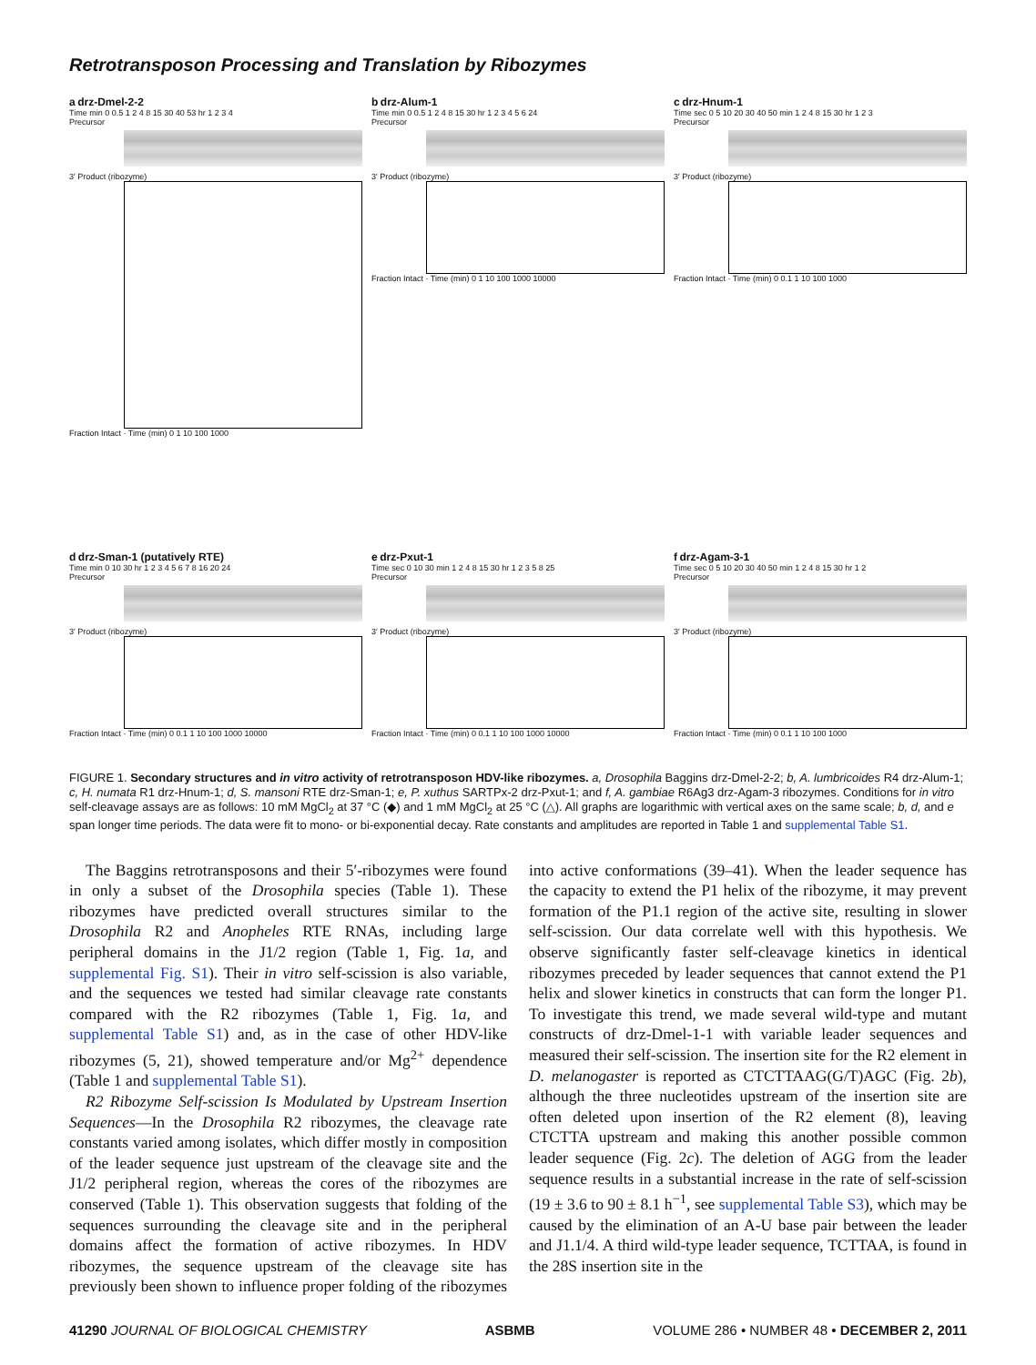Retrotransposon Processing and Translation by Ribozymes
a drz-Dmel-2-2
Time min 0 0.5 1 2 4 8 15 30 40 53 hr 1 2 3 4
Precursor
3′ Product (ribozyme)
Fraction Intact · Time (min) 0 1 10 100 1000
b drz-Alum-1
Time min 0 0.5 1 2 4 8 15 30 hr 1 2 3 4 5 6 24
Precursor
3′ Product (ribozyme)
Fraction Intact · Time (min) 0 1 10 100 1000 10000
c drz-Hnum-1
Time sec 0 5 10 20 30 40 50 min 1 2 4 8 15 30 hr 1 2 3
Precursor
3′ Product (ribozyme)
Fraction Intact · Time (min) 0 0.1 1 10 100 1000
d drz-Sman-1 (putatively RTE)
Time min 0 10 30 hr 1 2 3 4 5 6 7 8 16 20 24
Precursor
3′ Product (ribozyme)
Fraction Intact · Time (min) 0 0.1 1 10 100 1000 10000
e drz-Pxut-1
Time sec 0 10 30 min 1 2 4 8 15 30 hr 1 2 3 5 8 25
Precursor
3′ Product (ribozyme)
Fraction Intact · Time (min) 0 0.1 1 10 100 1000 10000
f drz-Agam-3-1
Time sec 0 5 10 20 30 40 50 min 1 2 4 8 15 30 hr 1 2
Precursor
3′ Product (ribozyme)
Fraction Intact · Time (min) 0 0.1 1 10 100 1000
FIGURE 1. Secondary structures and in vitro activity of retrotransposon HDV-like ribozymes. a, Drosophila Baggins drz-Dmel-2-2; b, A. lumbricoides R4 drz-Alum-1; c, H. numata R1 drz-Hnum-1; d, S. mansoni RTE drz-Sman-1; e, P. xuthus SARTPx-2 drz-Pxut-1; and f, A. gambiae R6Ag3 drz-Agam-3 ribozymes. Conditions for in vitro self-cleavage assays are as follows: 10 mM MgCl<sub>2</sub> at 37 °C (◆) and 1 mM MgCl<sub>2</sub> at 25 °C (△). All graphs are logarithmic with vertical axes on the same scale; b, d, and e span longer time periods. The data were fit to mono- or bi-exponential decay. Rate constants and amplitudes are reported in Table 1 and supplemental Table S1.
The Baggins retrotransposons and their 5′-ribozymes were found in only a subset of the Drosophila species (Table 1). These ribozymes have predicted overall structures similar to the Drosophila R2 and Anopheles RTE RNAs, including large peripheral domains in the J1/2 region (Table 1, Fig. 1a, and supplemental Fig. S1). Their in vitro self-scission is also variable, and the sequences we tested had similar cleavage rate constants compared with the R2 ribozymes (Table 1, Fig. 1a, and supplemental Table S1) and, as in the case of other HDV-like ribozymes (5, 21), showed temperature and/or Mg<sup>2+</sup> dependence (Table 1 and supplemental Table S1).
R2 Ribozyme Self-scission Is Modulated by Upstream Insertion Sequences—In the Drosophila R2 ribozymes, the cleavage rate constants varied among isolates, which differ mostly in composition of the leader sequence just upstream of the cleavage site and the J1/2 peripheral region, whereas the cores of the ribozymes are conserved (Table 1). This observation suggests that folding of the sequences surrounding the cleavage site and in the peripheral domains affect the formation of active ribozymes. In HDV ribozymes, the sequence upstream of the cleavage site has previously been shown to influence proper folding of the ribozymes into active conformations (39–41). When the leader sequence has the capacity to extend the P1 helix of the ribozyme, it may prevent formation of the P1.1 region of the active site, resulting in slower self-scission. Our data correlate well with this hypothesis. We observe significantly faster self-cleavage kinetics in identical ribozymes preceded by leader sequences that cannot extend the P1 helix and slower kinetics in constructs that can form the longer P1. To investigate this trend, we made several wild-type and mutant constructs of drz-Dmel-1-1 with variable leader sequences and measured their self-scission. The insertion site for the R2 element in D. melanogaster is reported as CTCTTAAG(G/T)AGC (Fig. 2b), although the three nucleotides upstream of the insertion site are often deleted upon insertion of the R2 element (8), leaving CTCTTA upstream and making this another possible common leader sequence (Fig. 2c). The deletion of AGG from the leader sequence results in a substantial increase in the rate of self-scission (19 ± 3.6 to 90 ± 8.1 h<sup>−1</sup>, see supplemental Table S3), which may be caused by the elimination of an A-U base pair between the leader and J1.1/4. A third wild-type leader sequence, TCTTAA, is found in the 28S insertion site in the
41290 JOURNAL OF BIOLOGICAL CHEMISTRY ASBMB VOLUME 286 • NUMBER 48 • DECEMBER 2, 2011